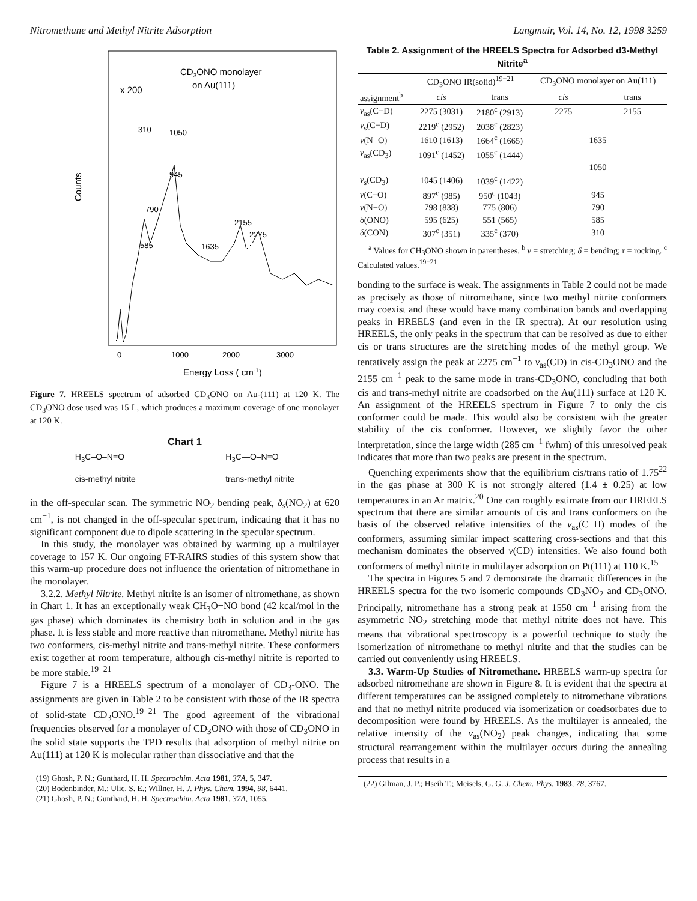Nitromethane and Methyl Nitrite Adsorption Langmuir, Vol. 14, No. 12, 1998 3259
Counts
CD3ONO monolayer
on Au(111)
x 200
310
1050
945
790
2155
2275
585
1635
0
1000
2000
3000
Energy Loss ( cm-1)
Figure 7. HREELS spectrum of adsorbed CD<sub>3</sub>ONO on Au-(111) at 120 K. The CD<sub>3</sub>ONO dose used was 15 L, which produces a maximum coverage of one monolayer at 120 K.
Chart 1
H<sub>3</sub>C–O–N=O
cis-methyl nitrite
H<sub>3</sub>C—O–N=O
trans-methyl nitrite
in the off-specular scan. The symmetric NO<sub>2</sub> bending peak, δ<sub>s</sub>(NO<sub>2</sub>) at 620 cm<sup>−1</sup>, is not changed in the off-specular spectrum, indicating that it has no significant component due to dipole scattering in the specular spectrum.
In this study, the monolayer was obtained by warming up a multilayer coverage to 157 K. Our ongoing FT-RAIRS studies of this system show that this warm-up procedure does not influence the orientation of nitromethane in the monolayer.
3.2.2. Methyl Nitrite. Methyl nitrite is an isomer of nitromethane, as shown in Chart 1. It has an exceptionally weak CH<sub>3</sub>O−NO bond (42 kcal/mol in the gas phase) which dominates its chemistry both in solution and in the gas phase. It is less stable and more reactive than nitromethane. Methyl nitrite has two conformers, cis-methyl nitrite and trans-methyl nitrite. These conformers exist together at room temperature, although cis-methyl nitrite is reported to be more stable.<sup>19−21</sup>
Figure 7 is a HREELS spectrum of a monolayer of CD<sub>3</sub>-ONO. The assignments are given in Table 2 to be consistent with those of the IR spectra of solid-state CD<sub>3</sub>ONO.<sup>19−21</sup> The good agreement of the vibrational frequencies observed for a monolayer of CD<sub>3</sub>ONO with those of CD<sub>3</sub>ONO in the solid state supports the TPD results that adsorption of methyl nitrite on Au(111) at 120 K is molecular rather than dissociative and that the
(19) Ghosh, P. N.; Gunthard, H. H. Spectrochim. Acta 1981, 37A, 5, 347.
(20) Bodenbinder, M.; Ulic, S. E.; Willner, H. J. Phys. Chem. 1994, 98, 6441.
(21) Ghosh, P. N.; Gunthard, H. H. Spectrochim. Acta 1981, 37A, 1055.
Table 2. Assignment of the HREELS Spectra for Adsorbed d3-Methyl Nitrite<sup>a</sup>
| | CD<sub>3</sub>ONO IR(solid)<sup>19−21</sup> | | CD<sub>3</sub>ONO monolayer on Au(111) | |
| --- | --- | --- | --- | --- |
| assignment<sup>b</sup> | cis | trans | cis | trans |
| ν<sub>as</sub>(C−D) | 2275 (3031) | 2180<sup>c</sup> (2913) | 2275 | 2155 |
| ν<sub>s</sub>(C−D) | 2219<sup>c</sup> (2952) | 2038<sup>c</sup> (2823) | | |
| ν (N=O) | 1610 (1613) | 1664<sup>c</sup> (1665) | 1635 | |
| ν<sub>as</sub>(CD<sub>3</sub>) | 1091<sup>c</sup> (1452) | 1055<sup>c</sup> (1444) | | |
| | | | 1050 | |
| ν<sub>s</sub>(CD<sub>3</sub>) | 1045 (1406) | 1039<sup>c</sup> (1422) | | |
| ν (C−O) | 897<sup>c</sup> (985) | 950<sup>c</sup> (1043) | 945 | |
| ν (N−O) | 798 (838) | 775 (806) | 790 | |
| δ (ONO) | 595 (625) | 551 (565) | 585 | |
| δ (CON) | 307<sup>c</sup> (351) | 335<sup>c</sup> (370) | 310 | |
<sup>a</sup> Values for CH<sub>3</sub>ONO shown in parentheses. <sup>b</sup> ν = stretching; δ = bending; r = rocking. <sup>c</sup> Calculated values.<sup>19−21</sup>
bonding to the surface is weak. The assignments in Table 2 could not be made as precisely as those of nitromethane, since two methyl nitrite conformers may coexist and these would have many combination bands and overlapping peaks in HREELS (and even in the IR spectra). At our resolution using HREELS, the only peaks in the spectrum that can be resolved as due to either cis or trans structures are the stretching modes of the methyl group. We tentatively assign the peak at 2275 cm<sup>−1</sup> to ν<sub>as</sub>(CD) in cis-CD<sub>3</sub>ONO and the 2155 cm<sup>−1</sup> peak to the same mode in trans-CD<sub>3</sub>ONO, concluding that both cis and trans-methyl nitrite are coadsorbed on the Au(111) surface at 120 K. An assignment of the HREELS spectrum in Figure 7 to only the cis conformer could be made. This would also be consistent with the greater stability of the cis conformer. However, we slightly favor the other interpretation, since the large width (285 cm<sup>−1</sup> fwhm) of this unresolved peak indicates that more than two peaks are present in the spectrum.
Quenching experiments show that the equilibrium cis/trans ratio of 1.75<sup>22</sup> in the gas phase at 300 K is not strongly altered (1.4 ± 0.25) at low temperatures in an Ar matrix.<sup>20</sup> One can roughly estimate from our HREELS spectrum that there are similar amounts of cis and trans conformers on the basis of the observed relative intensities of the ν<sub>as</sub>(C−H) modes of the conformers, assuming similar impact scattering cross-sections and that this mechanism dominates the observed ν(CD) intensities. We also found both conformers of methyl nitrite in multilayer adsorption on Pt(111) at 110 K.<sup>15</sup>
The spectra in Figures 5 and 7 demonstrate the dramatic differences in the HREELS spectra for the two isomeric compounds CD<sub>3</sub>NO<sub>2</sub> and CD<sub>3</sub>ONO. Principally, nitromethane has a strong peak at 1550 cm<sup>−1</sup> arising from the asymmetric NO<sub>2</sub> stretching mode that methyl nitrite does not have. This means that vibrational spectroscopy is a powerful technique to study the isomerization of nitromethane to methyl nitrite and that the studies can be carried out conveniently using HREELS.
3.3. Warm-Up Studies of Nitromethane. HREELS warm-up spectra for adsorbed nitromethane are shown in Figure 8. It is evident that the spectra at different temperatures can be assigned completely to nitromethane vibrations and that no methyl nitrite produced via isomerization or coadsorbates due to decomposition were found by HREELS. As the multilayer is annealed, the relative intensity of the ν<sub>as</sub>(NO<sub>2</sub>) peak changes, indicating that some structural rearrangement within the multilayer occurs during the annealing process that results in a
(22) Gilman, J. P.; Hseih T.; Meisels, G. G. J. Chem. Phys. 1983, 78, 3767.